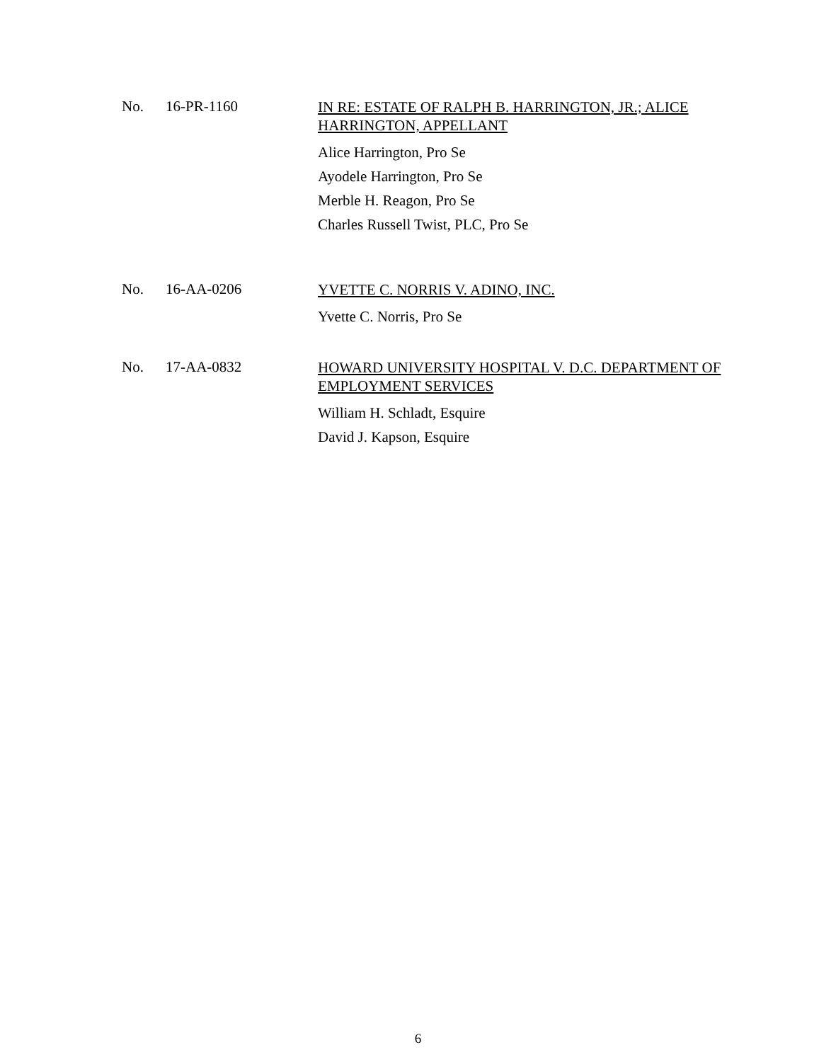No. 16-PR-1160
IN RE: ESTATE OF RALPH B. HARRINGTON, JR.; ALICE HARRINGTON, APPELLANT
Alice Harrington, Pro Se
Ayodele Harrington, Pro Se
Merble H. Reagon, Pro Se
Charles Russell Twist, PLC, Pro Se
No. 16-AA-0206
YVETTE C. NORRIS V. ADINO, INC.
Yvette C. Norris, Pro Se
No. 17-AA-0832
HOWARD UNIVERSITY HOSPITAL V. D.C. DEPARTMENT OF EMPLOYMENT SERVICES
William H. Schladt, Esquire
David J. Kapson, Esquire
6